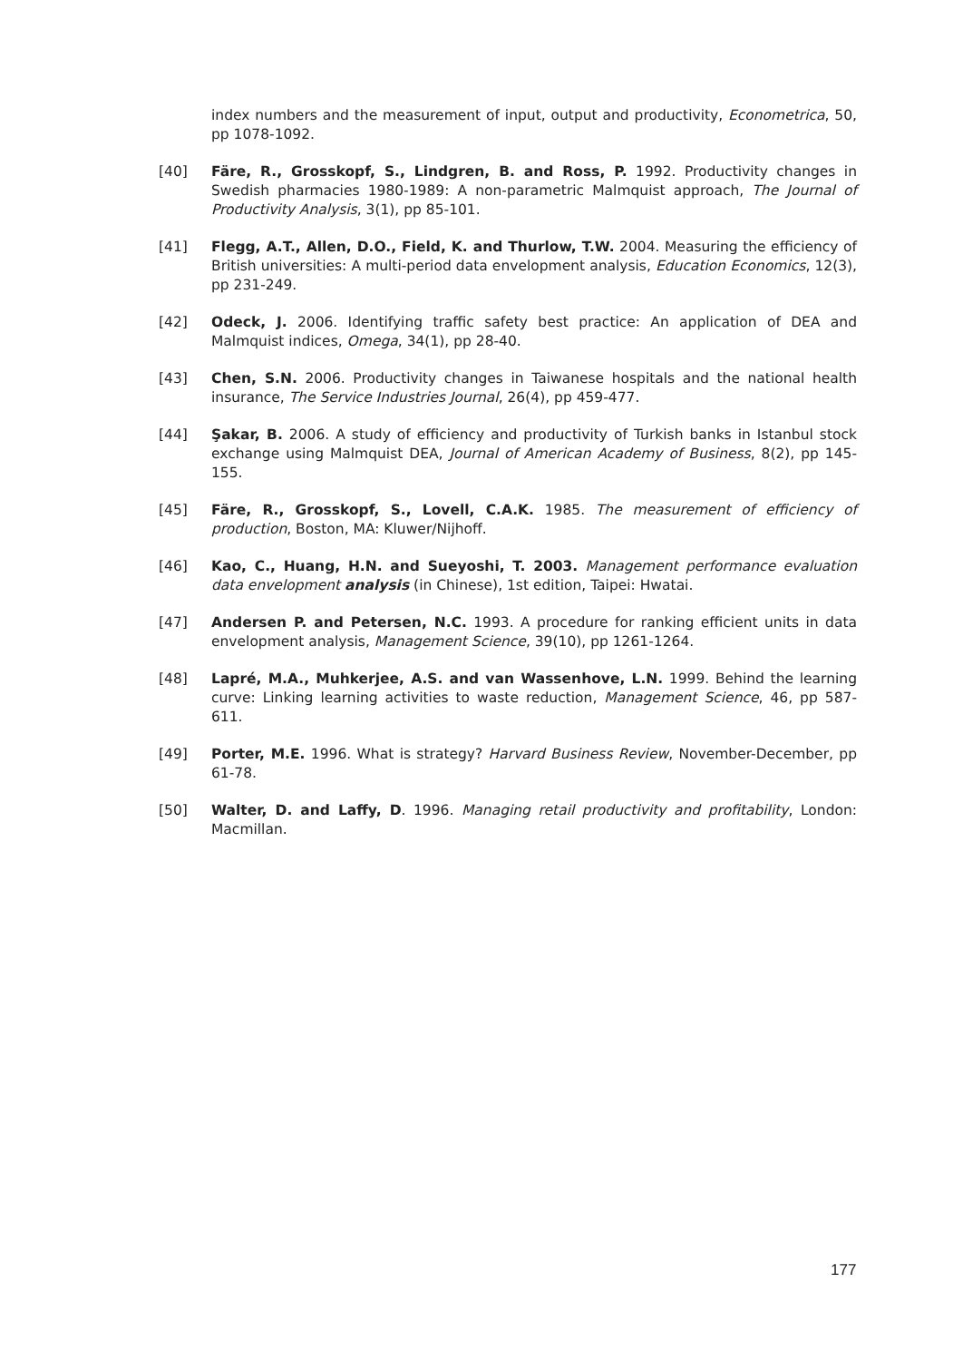index numbers and the measurement of input, output and productivity, Econometrica, 50, pp 1078-1092.
[40] Färe, R., Grosskopf, S., Lindgren, B. and Ross, P. 1992. Productivity changes in Swedish pharmacies 1980-1989: A non-parametric Malmquist approach, The Journal of Productivity Analysis, 3(1), pp 85-101.
[41] Flegg, A.T., Allen, D.O., Field, K. and Thurlow, T.W. 2004. Measuring the efficiency of British universities: A multi-period data envelopment analysis, Education Economics, 12(3), pp 231-249.
[42] Odeck, J. 2006. Identifying traffic safety best practice: An application of DEA and Malmquist indices, Omega, 34(1), pp 28-40.
[43] Chen, S.N. 2006. Productivity changes in Taiwanese hospitals and the national health insurance, The Service Industries Journal, 26(4), pp 459-477.
[44] Şakar, B. 2006. A study of efficiency and productivity of Turkish banks in Istanbul stock exchange using Malmquist DEA, Journal of American Academy of Business, 8(2), pp 145-155.
[45] Färe, R., Grosskopf, S., Lovell, C.A.K. 1985. The measurement of efficiency of production, Boston, MA: Kluwer/Nijhoff.
[46] Kao, C., Huang, H.N. and Sueyoshi, T. 2003. Management performance evaluation data envelopment analysis (in Chinese), 1st edition, Taipei: Hwatai.
[47] Andersen P. and Petersen, N.C. 1993. A procedure for ranking efficient units in data envelopment analysis, Management Science, 39(10), pp 1261-1264.
[48] Lapré, M.A., Muhkerjee, A.S. and van Wassenhove, L.N. 1999. Behind the learning curve: Linking learning activities to waste reduction, Management Science, 46, pp 587-611.
[49] Porter, M.E. 1996. What is strategy? Harvard Business Review, November-December, pp 61-78.
[50] Walter, D. and Laffy, D. 1996. Managing retail productivity and profitability, London: Macmillan.
177